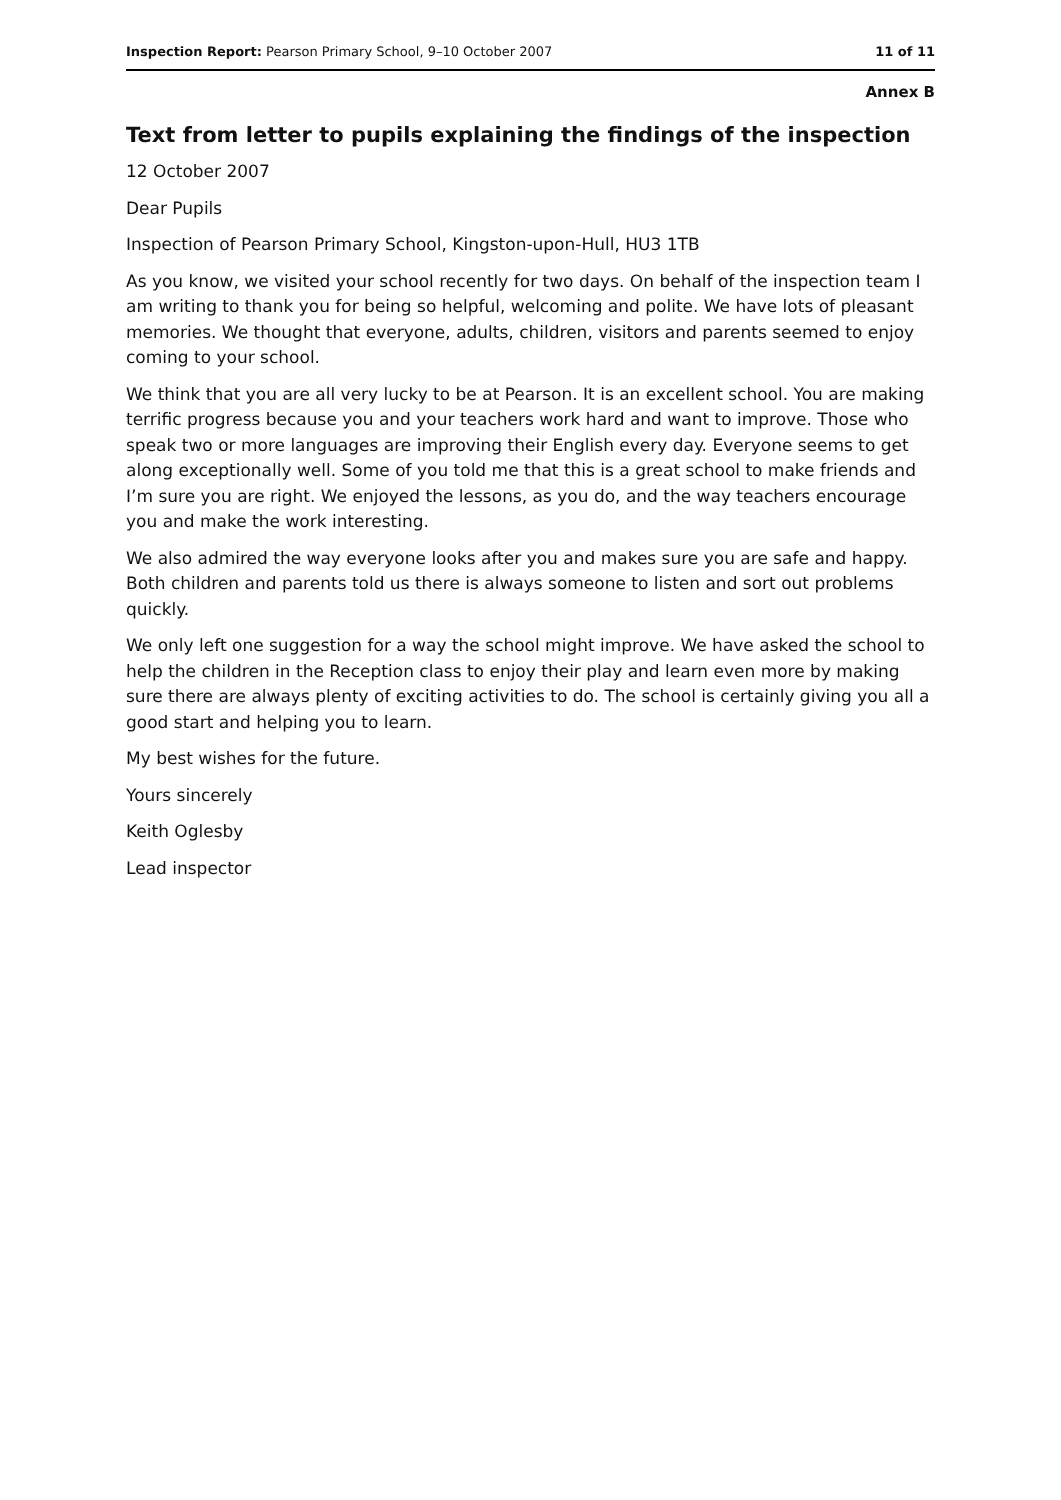Inspection Report: Pearson Primary School, 9–10 October 2007 11 of 11
Annex B
Text from letter to pupils explaining the findings of the inspection
12 October 2007
Dear Pupils
Inspection of Pearson Primary School, Kingston-upon-Hull, HU3 1TB
As you know, we visited your school recently for two days. On behalf of the inspection team I am writing to thank you for being so helpful, welcoming and polite. We have lots of pleasant memories. We thought that everyone, adults, children, visitors and parents seemed to enjoy coming to your school.
We think that you are all very lucky to be at Pearson. It is an excellent school. You are making terrific progress because you and your teachers work hard and want to improve. Those who speak two or more languages are improving their English every day. Everyone seems to get along exceptionally well. Some of you told me that this is a great school to make friends and I’m sure you are right. We enjoyed the lessons, as you do, and the way teachers encourage you and make the work interesting.
We also admired the way everyone looks after you and makes sure you are safe and happy. Both children and parents told us there is always someone to listen and sort out problems quickly.
We only left one suggestion for a way the school might improve. We have asked the school to help the children in the Reception class to enjoy their play and learn even more by making sure there are always plenty of exciting activities to do. The school is certainly giving you all a good start and helping you to learn.
My best wishes for the future.
Yours sincerely
Keith Oglesby
Lead inspector